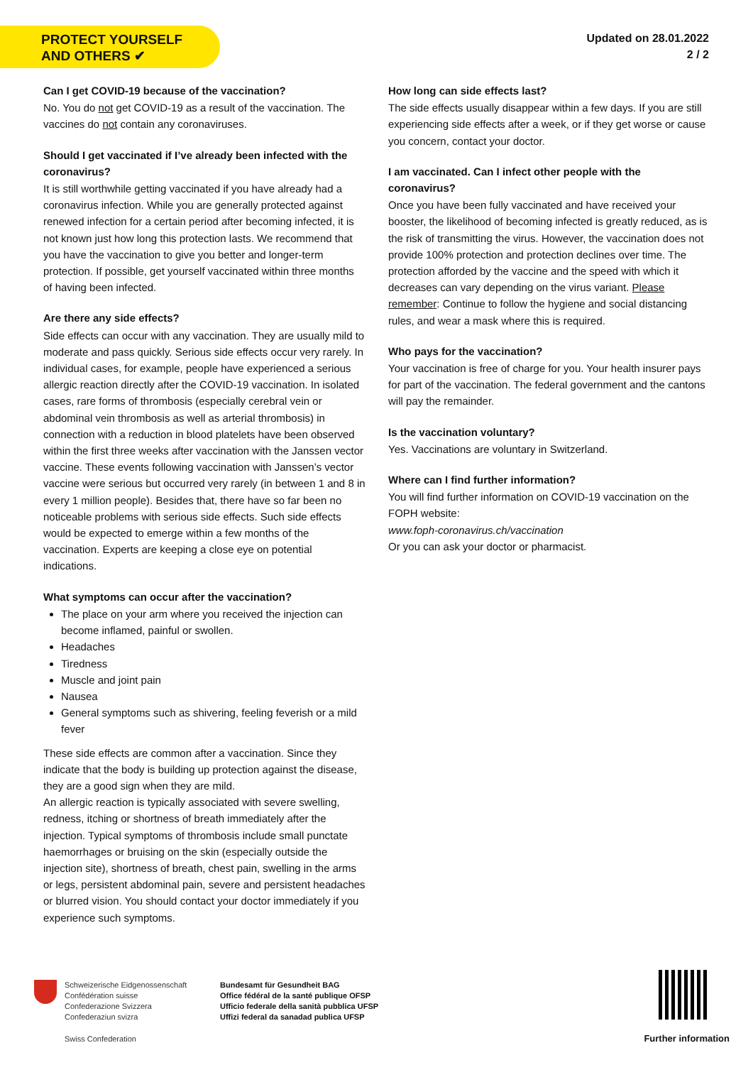PROTECT YOURSELF
AND OTHERS ✔
Updated on 28.01.2022
2 / 2
Can I get COVID-19 because of the vaccination?
No. You do not get COVID-19 as a result of the vaccination. The vaccines do not contain any coronaviruses.
Should I get vaccinated if I’ve already been infected with the coronavirus?
It is still worthwhile getting vaccinated if you have already had a coronavirus infection. While you are generally protected against renewed infection for a certain period after becoming infected, it is not known just how long this protection lasts. We recommend that you have the vaccination to give you better and longer-term protection. If possible, get yourself vaccinated within three months of having been infected.
Are there any side effects?
Side effects can occur with any vaccination. They are usually mild to moderate and pass quickly. Serious side effects occur very rarely. In individual cases, for example, people have experienced a serious allergic reaction directly after the COVID-19 vaccination. In isolated cases, rare forms of thrombosis (especially cerebral vein or abdominal vein thrombosis as well as arterial thrombosis) in connection with a reduction in blood platelets have been observed within the first three weeks after vaccination with the Janssen vector vaccine. These events following vaccination with Janssen’s vector vaccine were serious but occurred very rarely (in between 1 and 8 in every 1 million people). Besides that, there have so far been no noticeable problems with serious side effects. Such side effects would be expected to emerge within a few months of the vaccination. Experts are keeping a close eye on potential indications.
What symptoms can occur after the vaccination?
The place on your arm where you received the injection can become inflamed, painful or swollen.
Headaches
Tiredness
Muscle and joint pain
Nausea
General symptoms such as shivering, feeling feverish or a mild fever
These side effects are common after a vaccination. Since they indicate that the body is building up protection against the disease, they are a good sign when they are mild.
An allergic reaction is typically associated with severe swelling, redness, itching or shortness of breath immediately after the injection. Typical symptoms of thrombosis include small punctate haemorrhages or bruising on the skin (especially outside the injection site), shortness of breath, chest pain, swelling in the arms or legs, persistent abdominal pain, severe and persistent headaches or blurred vision. You should contact your doctor immediately if you experience such symptoms.
How long can side effects last?
The side effects usually disappear within a few days. If you are still experiencing side effects after a week, or if they get worse or cause you concern, contact your doctor.
I am vaccinated. Can I infect other people with the coronavirus?
Once you have been fully vaccinated and have received your booster, the likelihood of becoming infected is greatly reduced, as is the risk of transmitting the virus. However, the vaccination does not provide 100% protection and protection declines over time. The protection afforded by the vaccine and the speed with which it decreases can vary depending on the virus variant. Please remember: Continue to follow the hygiene and social distancing rules, and wear a mask where this is required.
Who pays for the vaccination?
Your vaccination is free of charge for you. Your health insurer pays for part of the vaccination. The federal government and the cantons will pay the remainder.
Is the vaccination voluntary?
Yes. Vaccinations are voluntary in Switzerland.
Where can I find further information?
You will find further information on COVID-19 vaccination on the FOPH website:
www.foph-coronavirus.ch/vaccination
Or you can ask your doctor or pharmacist.
Schweizerische Eidgenossenschaft
Confédération suisse
Confederazione Svizzera
Confederaziun svizra
Bundesamt für Gesundheit BAG
Office fédéral de la santé publique OFSP
Ufficio federale della sanità pubblica UFSP
Uffizi federal da sanadad publica UFSP
Swiss Confederation Further information